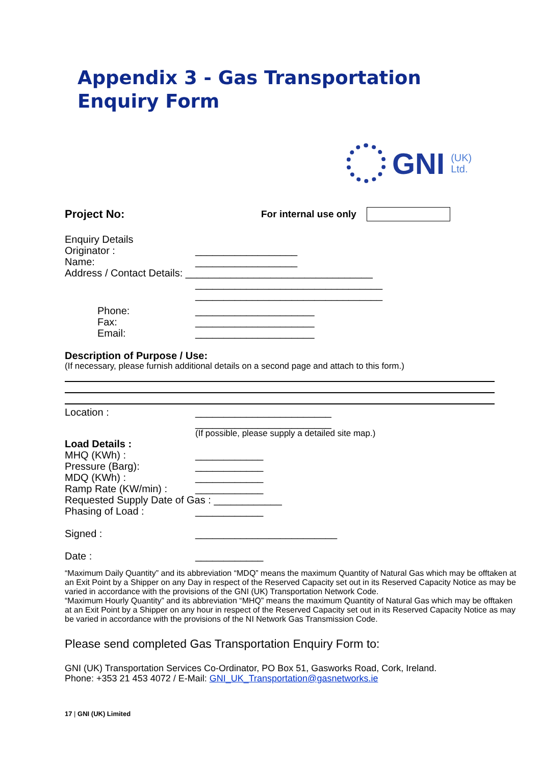Appendix 3 - Gas Transportation
Enquiry Form
GNI (UK)
Ltd.
Project No: For internal use only
Enquiry Details
Originator : __________________
Name: __________________
Address / Contact Details: _________________________________
_________________________________
_________________________________
Phone: _____________________
Fax: _____________________
Email: _____________________
Description of Purpose / Use:
(If necessary, please furnish additional details on a second page and attach to this form.)
Location : ________________________
________________________
(If possible, please supply a detailed site map.)
Load Details :
MHQ (KWh) : ____________
Pressure (Barg): ____________
MDQ (KWh) : ____________
Ramp Rate (KW/min) : ____________
Requested Supply Date of Gas : ____________
Phasing of Load : ____________
Signed : _________________________
Date : ____________
“Maximum Daily Quantity” and its abbreviation “MDQ” means the maximum Quantity of Natural Gas which may be offtaken at an Exit Point by a Shipper on any Day in respect of the Reserved Capacity set out in its Reserved Capacity Notice as may be varied in accordance with the provisions of the GNI (UK) Transportation Network Code.
“Maximum Hourly Quantity” and its abbreviation “MHQ” means the maximum Quantity of Natural Gas which may be offtaken at an Exit Point by a Shipper on any hour in respect of the Reserved Capacity set out in its Reserved Capacity Notice as may be varied in accordance with the provisions of the NI Network Gas Transmission Code.
Please send completed Gas Transportation Enquiry Form to:
GNI (UK) Transportation Services Co-Ordinator, PO Box 51, Gasworks Road, Cork, Ireland.
Phone: +353 21 453 4072 / E-Mail: GNI_UK_Transportation@gasnetworks.ie
17 | GNI (UK) Limited